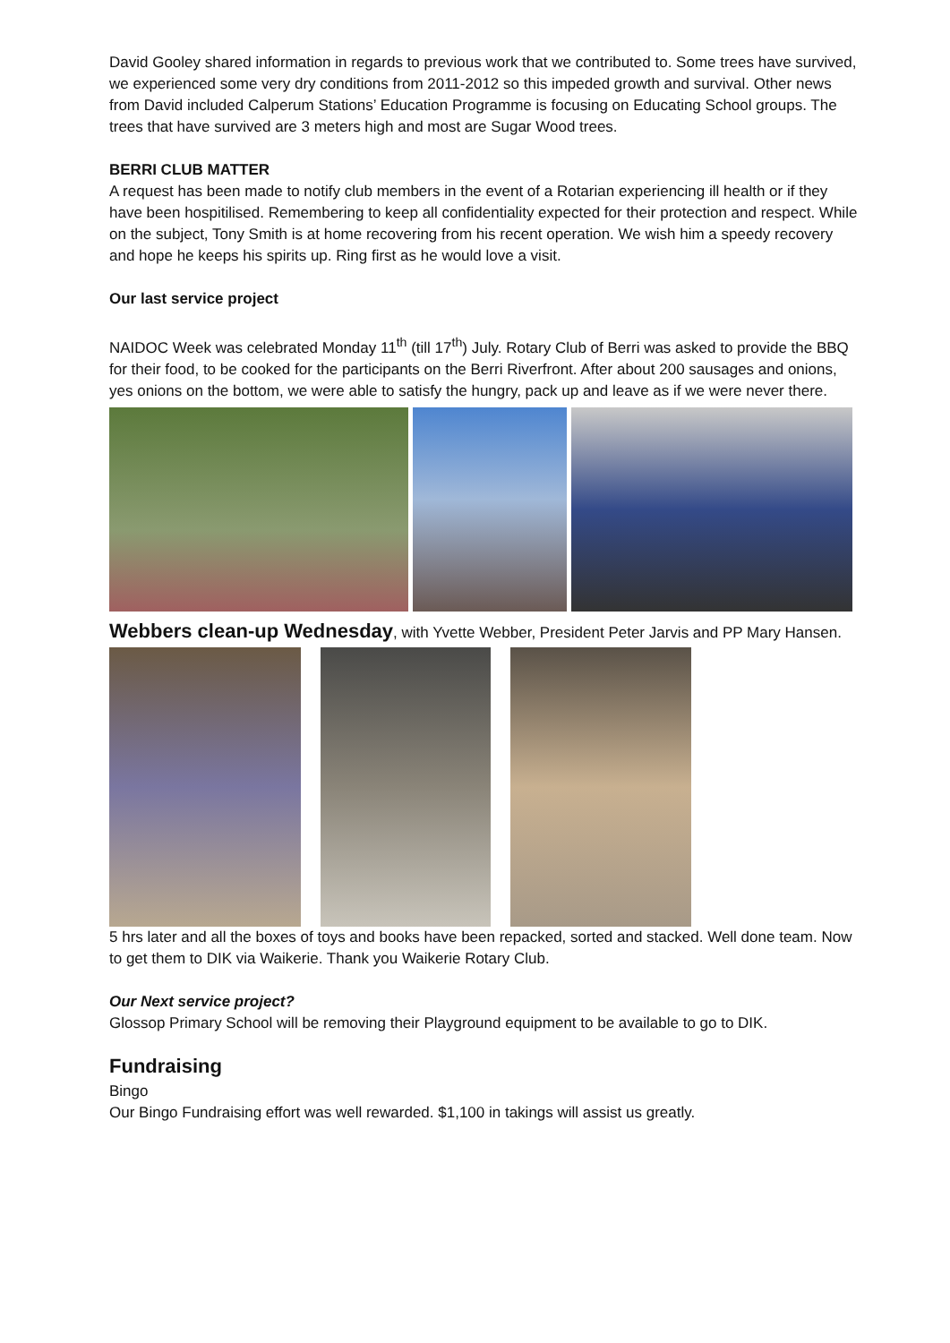David Gooley shared information in regards to previous work that we contributed to. Some trees have survived, we experienced some very dry conditions from 2011-2012 so this impeded growth and survival. Other news from David included Calperum Stations’ Education Programme is focusing on Educating School groups. The trees that have survived are 3 meters high and most are Sugar Wood trees.
BERRI CLUB MATTER
A request has been made to notify club members in the event of a Rotarian experiencing ill health or if they have been hospitilised. Remembering to keep all confidentiality expected for their protection and respect. While on the subject, Tony Smith is at home recovering from his recent operation. We wish him a speedy recovery and hope he keeps his spirits up. Ring first as he would love a visit.
Our last service project
NAIDOC Week was celebrated Monday 11<sup>th</sup> (till 17<sup>th</sup>) July. Rotary Club of Berri was asked to provide the BBQ for their food, to be cooked for the participants on the Berri Riverfront. After about 200 sausages and onions, yes onions on the bottom, we were able to satisfy the hungry, pack up and leave as if we were never there.
Webbers clean-up Wednesday, with Yvette Webber, President Peter Jarvis and PP Mary Hansen.
5 hrs later and all the boxes of toys and books have been repacked, sorted and stacked. Well done team. Now to get them to DIK via Waikerie. Thank you Waikerie Rotary Club.
Our Next service project?
Glossop Primary School will be removing their Playground equipment to be available to go to DIK.
Fundraising
Bingo
Our Bingo Fundraising effort was well rewarded. $1,100 in takings will assist us greatly.